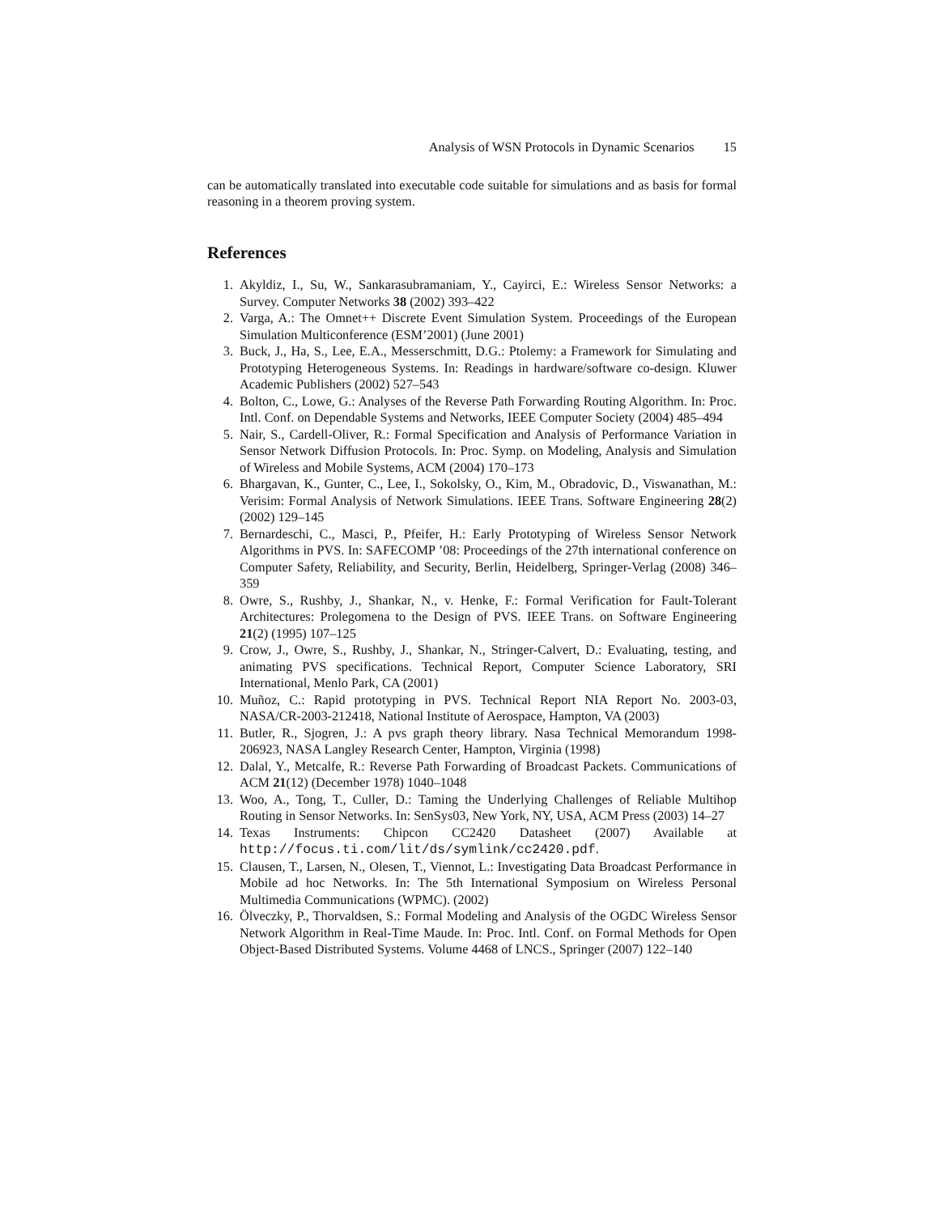Analysis of WSN Protocols in Dynamic Scenarios 15
can be automatically translated into executable code suitable for simulations and as basis for formal reasoning in a theorem proving system.
References
1. Akyldiz, I., Su, W., Sankarasubramaniam, Y., Cayirci, E.: Wireless Sensor Networks: a Survey. Computer Networks 38 (2002) 393–422
2. Varga, A.: The Omnet++ Discrete Event Simulation System. Proceedings of the European Simulation Multiconference (ESM’2001) (June 2001)
3. Buck, J., Ha, S., Lee, E.A., Messerschmitt, D.G.: Ptolemy: a Framework for Simulating and Prototyping Heterogeneous Systems. In: Readings in hardware/software co-design. Kluwer Academic Publishers (2002) 527–543
4. Bolton, C., Lowe, G.: Analyses of the Reverse Path Forwarding Routing Algorithm. In: Proc. Intl. Conf. on Dependable Systems and Networks, IEEE Computer Society (2004) 485–494
5. Nair, S., Cardell-Oliver, R.: Formal Specification and Analysis of Performance Variation in Sensor Network Diffusion Protocols. In: Proc. Symp. on Modeling, Analysis and Simulation of Wireless and Mobile Systems, ACM (2004) 170–173
6. Bhargavan, K., Gunter, C., Lee, I., Sokolsky, O., Kim, M., Obradovic, D., Viswanathan, M.: Verisim: Formal Analysis of Network Simulations. IEEE Trans. Software Engineering 28(2) (2002) 129–145
7. Bernardeschi, C., Masci, P., Pfeifer, H.: Early Prototyping of Wireless Sensor Network Algorithms in PVS. In: SAFECOMP ’08: Proceedings of the 27th international conference on Computer Safety, Reliability, and Security, Berlin, Heidelberg, Springer-Verlag (2008) 346–359
8. Owre, S., Rushby, J., Shankar, N., v. Henke, F.: Formal Verification for Fault-Tolerant Architectures: Prolegomena to the Design of PVS. IEEE Trans. on Software Engineering 21(2) (1995) 107–125
9. Crow, J., Owre, S., Rushby, J., Shankar, N., Stringer-Calvert, D.: Evaluating, testing, and animating PVS specifications. Technical Report, Computer Science Laboratory, SRI International, Menlo Park, CA (2001)
10. Muñoz, C.: Rapid prototyping in PVS. Technical Report NIA Report No. 2003-03, NASA/CR-2003-212418, National Institute of Aerospace, Hampton, VA (2003)
11. Butler, R., Sjogren, J.: A pvs graph theory library. Nasa Technical Memorandum 1998-206923, NASA Langley Research Center, Hampton, Virginia (1998)
12. Dalal, Y., Metcalfe, R.: Reverse Path Forwarding of Broadcast Packets. Communications of ACM 21(12) (December 1978) 1040–1048
13. Woo, A., Tong, T., Culler, D.: Taming the Underlying Challenges of Reliable Multihop Routing in Sensor Networks. In: SenSys03, New York, NY, USA, ACM Press (2003) 14–27
14. Texas Instruments: Chipcon CC2420 Datasheet (2007) Available at http://focus.ti.com/lit/ds/symlink/cc2420.pdf.
15. Clausen, T., Larsen, N., Olesen, T., Viennot, L.: Investigating Data Broadcast Performance in Mobile ad hoc Networks. In: The 5th International Symposium on Wireless Personal Multimedia Communications (WPMC). (2002)
16. Ölveczky, P., Thorvaldsen, S.: Formal Modeling and Analysis of the OGDC Wireless Sensor Network Algorithm in Real-Time Maude. In: Proc. Intl. Conf. on Formal Methods for Open Object-Based Distributed Systems. Volume 4468 of LNCS., Springer (2007) 122–140